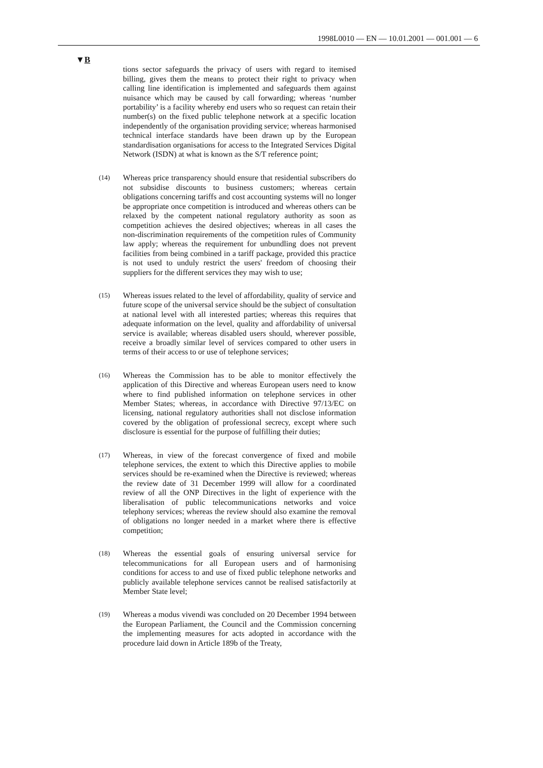1998L0010 — EN — 10.01.2001 — 001.001 — 6
▼B
tions sector safeguards the privacy of users with regard to itemised billing, gives them the means to protect their right to privacy when calling line identification is implemented and safeguards them against nuisance which may be caused by call forwarding; whereas ‘number portability’ is a facility whereby end users who so request can retain their number(s) on the fixed public telephone network at a specific location independently of the organisation providing service; whereas harmonised technical interface standards have been drawn up by the European standardisation organisations for access to the Integrated Services Digital Network (ISDN) at what is known as the S/T reference point;
(14)
Whereas price transparency should ensure that residential subscribers do not subsidise discounts to business customers; whereas certain obligations concerning tariffs and cost accounting systems will no longer be appropriate once competition is introduced and whereas others can be relaxed by the competent national regulatory authority as soon as competition achieves the desired objectives; whereas in all cases the non-discrimination requirements of the competition rules of Community law apply; whereas the requirement for unbundling does not prevent facilities from being combined in a tariff package, provided this practice is not used to unduly restrict the users' freedom of choosing their suppliers for the different services they may wish to use;
(15)
Whereas issues related to the level of affordability, quality of service and future scope of the universal service should be the subject of consultation at national level with all interested parties; whereas this requires that adequate information on the level, quality and affordability of universal service is available; whereas disabled users should, wherever possible, receive a broadly similar level of services compared to other users in terms of their access to or use of telephone services;
(16)
Whereas the Commission has to be able to monitor effectively the application of this Directive and whereas European users need to know where to find published information on telephone services in other Member States; whereas, in accordance with Directive 97/13/EC on licensing, national regulatory authorities shall not disclose information covered by the obligation of professional secrecy, except where such disclosure is essential for the purpose of fulfilling their duties;
(17)
Whereas, in view of the forecast convergence of fixed and mobile telephone services, the extent to which this Directive applies to mobile services should be re-examined when the Directive is reviewed; whereas the review date of 31 December 1999 will allow for a coordinated review of all the ONP Directives in the light of experience with the liberalisation of public telecommu­nications networks and voice telephony services; whereas the review should also examine the removal of obligations no longer needed in a market where there is effective competition;
(18)
Whereas the essential goals of ensuring universal service for telecommunications for all European users and of harmonising conditions for access to and use of fixed public telephone networks and publicly available telephone services cannot be realised satisfactorily at Member State level;
(19)
Whereas a modus vivendi was concluded on 20 December 1994 between the European Parliament, the Council and the Commis­sion concerning the implementing measures for acts adopted in accordance with the procedure laid down in Article 189b of the Treaty,